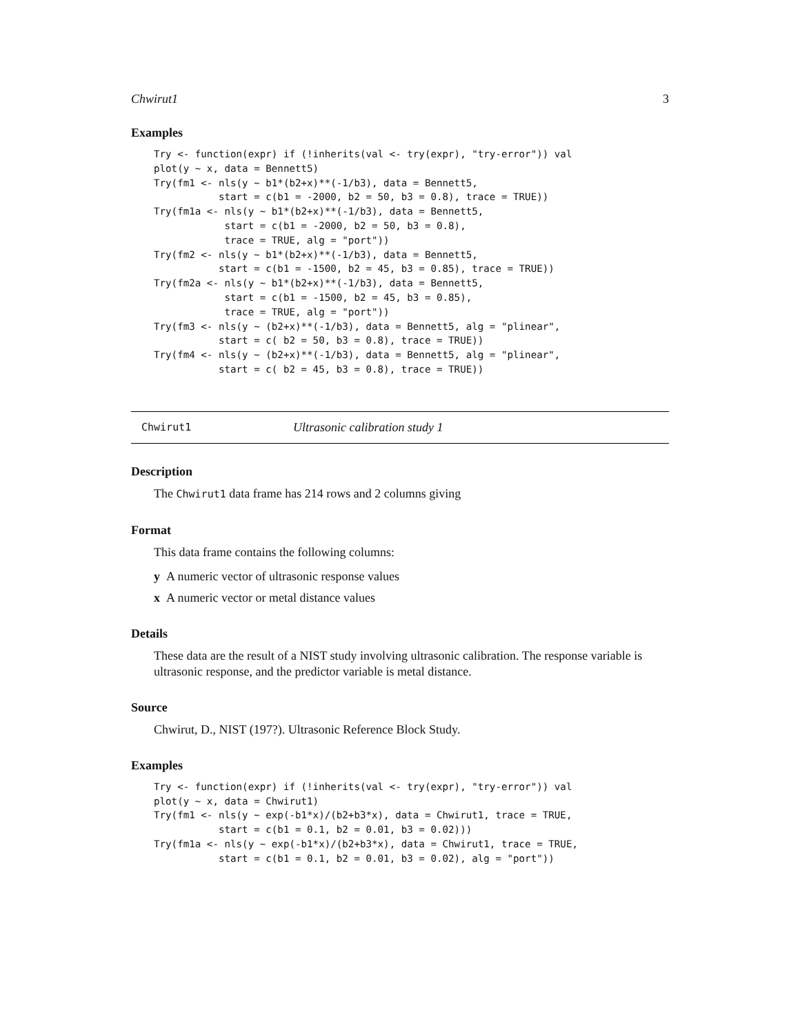Chwirut1 3
Examples
Try <- function(expr) if (!inherits(val <- try(expr), "try-error")) val
plot(y ~ x, data = Bennett5)
Try(fm1 <- nls(y ~ b1*(b2+x)**(-1/b3), data = Bennett5,
           start = c(b1 = -2000, b2 = 50, b3 = 0.8), trace = TRUE))
Try(fm1a <- nls(y ~ b1*(b2+x)**(-1/b3), data = Bennett5,
            start = c(b1 = -2000, b2 = 50, b3 = 0.8),
            trace = TRUE, alg = "port"))
Try(fm2 <- nls(y ~ b1*(b2+x)**(-1/b3), data = Bennett5,
           start = c(b1 = -1500, b2 = 45, b3 = 0.85), trace = TRUE))
Try(fm2a <- nls(y ~ b1*(b2+x)**(-1/b3), data = Bennett5,
            start = c(b1 = -1500, b2 = 45, b3 = 0.85),
            trace = TRUE, alg = "port"))
Try(fm3 <- nls(y ~ (b2+x)**(-1/b3), data = Bennett5, alg = "plinear",
           start = c( b2 = 50, b3 = 0.8), trace = TRUE))
Try(fm4 <- nls(y ~ (b2+x)**(-1/b3), data = Bennett5, alg = "plinear",
           start = c( b2 = 45, b3 = 0.8), trace = TRUE))
Chwirut1 Ultrasonic calibration study 1
Description
The Chwirut1 data frame has 214 rows and 2 columns giving
Format
This data frame contains the following columns:
y A numeric vector of ultrasonic response values
x A numeric vector or metal distance values
Details
These data are the result of a NIST study involving ultrasonic calibration. The response variable is ultrasonic response, and the predictor variable is metal distance.
Source
Chwirut, D., NIST (197?). Ultrasonic Reference Block Study.
Examples
Try <- function(expr) if (!inherits(val <- try(expr), "try-error")) val
plot(y ~ x, data = Chwirut1)
Try(fm1 <- nls(y ~ exp(-b1*x)/(b2+b3*x), data = Chwirut1, trace = TRUE,
           start = c(b1 = 0.1, b2 = 0.01, b3 = 0.02)))
Try(fm1a <- nls(y ~ exp(-b1*x)/(b2+b3*x), data = Chwirut1, trace = TRUE,
           start = c(b1 = 0.1, b2 = 0.01, b3 = 0.02), alg = "port"))